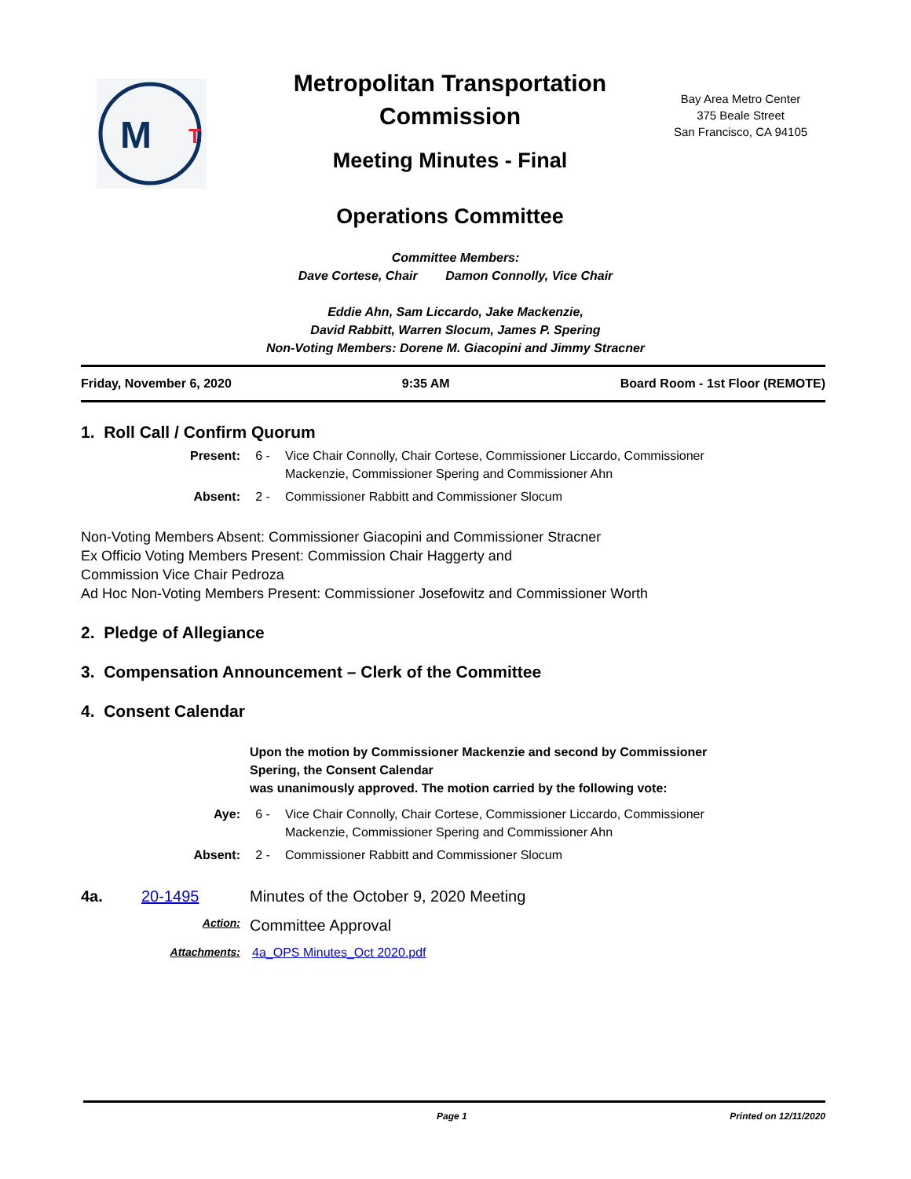M
T
Metropolitan Transportation Commission
Meeting Minutes - Final
Operations Committee
Bay Area Metro Center
375 Beale Street
San Francisco, CA 94105
Committee Members:
Dave Cortese, Chair Damon Connolly, Vice Chair
Eddie Ahn, Sam Liccardo, Jake Mackenzie,
David Rabbitt, Warren Slocum, James P. Spering
Non-Voting Members: Dorene M. Giacopini and Jimmy Stracner
Friday, November 6, 2020 9:35 AM Board Room - 1st Floor (REMOTE)
1. Roll Call / Confirm Quorum
Present: 6 - Vice Chair Connolly, Chair Cortese, Commissioner Liccardo, Commissioner Mackenzie, Commissioner Spering and Commissioner Ahn
Absent: 2 - Commissioner Rabbitt and Commissioner Slocum
Non-Voting Members Absent: Commissioner Giacopini and Commissioner Stracner
Ex Officio Voting Members Present: Commission Chair Haggerty and
Commission Vice Chair Pedroza
Ad Hoc Non-Voting Members Present: Commissioner Josefowitz and Commissioner Worth
2. Pledge of Allegiance
3. Compensation Announcement – Clerk of the Committee
4. Consent Calendar
Upon the motion by Commissioner Mackenzie and second by Commissioner Spering, the Consent Calendar
was unanimously approved. The motion carried by the following vote:
Aye: 6 - Vice Chair Connolly, Chair Cortese, Commissioner Liccardo, Commissioner Mackenzie, Commissioner Spering and Commissioner Ahn
Absent: 2 - Commissioner Rabbitt and Commissioner Slocum
4a. 20-1495 Minutes of the October 9, 2020 Meeting
Action: Committee Approval
Attachments: 4a_OPS Minutes_Oct 2020.pdf
Page 1 Printed on 12/11/2020